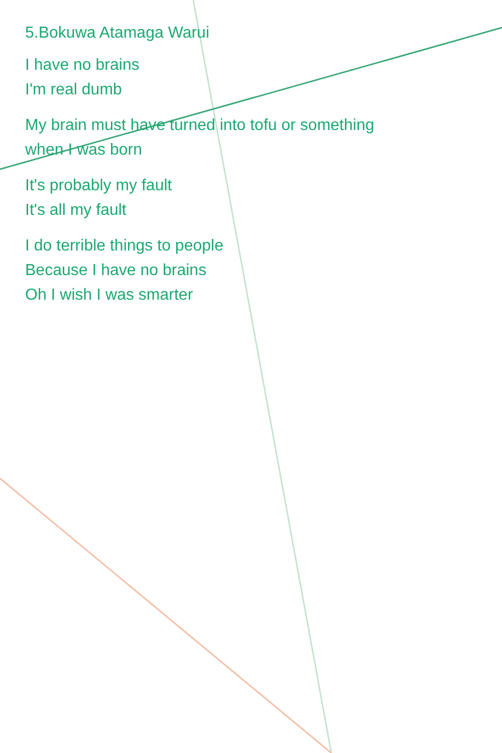5.Bokuwa Atamaga Warui
I have no brains
I'm real dumb
My brain must have turned into tofu or something
when I was born
It's probably my fault
It's all my fault
I do terrible things to people
Because I have no brains
Oh I wish I was smarter